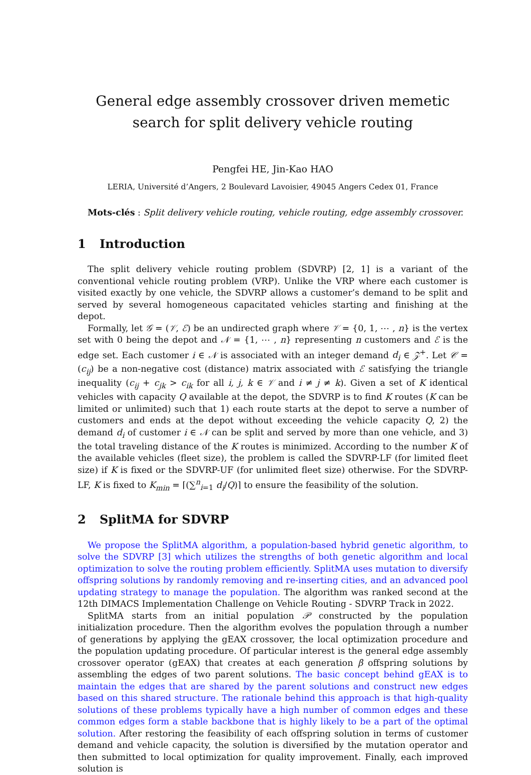General edge assembly crossover driven memetic search for split delivery vehicle routing
Pengfei HE, Jin-Kao HAO
LERIA, Université d’Angers, 2 Boulevard Lavoisier, 49045 Angers Cedex 01, France
Mots-clés : Split delivery vehicle routing, vehicle routing, edge assembly crossover.
1 Introduction
The split delivery vehicle routing problem (SDVRP) [2, 1] is a variant of the conventional vehicle routing problem (VRP). Unlike the VRP where each customer is visited exactly by one vehicle, the SDVRP allows a customer’s demand to be split and served by several homogeneous capacitated vehicles starting and finishing at the depot.
Formally, let 𝒢 = (𝒱, ℰ) be an undirected graph where 𝒱 = {0, 1, ⋯ , n} is the vertex set with 0 being the depot and 𝒩 = {1, ⋯ , n} representing n customers and ℰ is the edge set. Each customer i ∈ 𝒩 is associated with an integer demand d<sub>i</sub> ∈ 𝒵<sup>+</sup>. Let 𝒞 = (c<sub>ij</sub>) be a non-negative cost (distance) matrix associated with ℰ satisfying the triangle inequality (c<sub>ij</sub> + c<sub>jk</sub> > c<sub>ik</sub> for all i, j, k ∈ 𝒱 and i ≠ j ≠ k). Given a set of K identical vehicles with capacity Q available at the depot, the SDVRP is to find K routes (K can be limited or unlimited) such that 1) each route starts at the depot to serve a number of customers and ends at the depot without exceeding the vehicle capacity Q, 2) the demand d<sub>i</sub> of customer i ∈ 𝒩 can be split and served by more than one vehicle, and 3) the total traveling distance of the K routes is minimized. According to the number K of the available vehicles (fleet size), the problem is called the SDVRP-LF (for limited fleet size) if K is fixed or the SDVRP-UF (for unlimited fleet size) otherwise. For the SDVRP-LF, K is fixed to K<sub>min</sub> = ⌈(∑<sup>n</sup><sub>i=1</sub> d<sub>i</sub>/Q)⌉ to ensure the feasibility of the solution.
2 SplitMA for SDVRP
We propose the SplitMA algorithm, a population-based hybrid genetic algorithm, to solve the SDVRP [3] which utilizes the strengths of both genetic algorithm and local optimization to solve the routing problem efficiently. SplitMA uses mutation to diversify offspring solutions by randomly removing and re-inserting cities, and an advanced pool updating strategy to manage the population. The algorithm was ranked second at the 12th DIMACS Implementation Challenge on Vehicle Routing - SDVRP Track in 2022.
SplitMA starts from an initial population 𝒫 constructed by the population initialization procedure. Then the algorithm evolves the population through a number of generations by applying the gEAX crossover, the local optimization procedure and the population updating procedure. Of particular interest is the general edge assembly crossover operator (gEAX) that creates at each generation β offspring solutions by assembling the edges of two parent solutions. The basic concept behind gEAX is to maintain the edges that are shared by the parent solutions and construct new edges based on this shared structure. The rationale behind this approach is that high-quality solutions of these problems typically have a high number of common edges and these common edges form a stable backbone that is highly likely to be a part of the optimal solution. After restoring the feasibility of each offspring solution in terms of customer demand and vehicle capacity, the solution is diversified by the mutation operator and then submitted to local optimization for quality improvement. Finally, each improved solution is